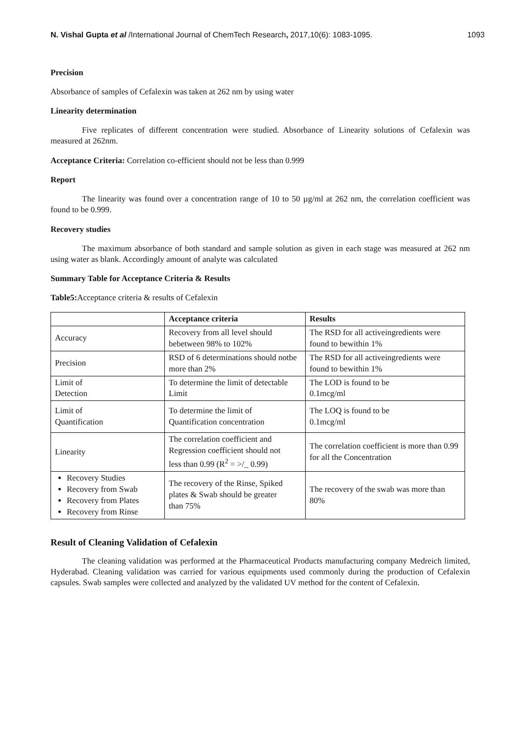N. Vishal Gupta et al /International Journal of ChemTech Research, 2017,10(6): 1083-1095. 1093
Precision
Absorbance of samples of Cefalexin was taken at 262 nm by using water
Linearity determination
Five replicates of different concentration were studied. Absorbance of Linearity solutions of Cefalexin was measured at 262nm.
Acceptance Criteria: Correlation co-efficient should not be less than 0.999
Report
The linearity was found over a concentration range of 10 to 50 µg/ml at 262 nm, the correlation coefficient was found to be 0.999.
Recovery studies
The maximum absorbance of both standard and sample solution as given in each stage was measured at 262 nm using water as blank. Accordingly amount of analyte was calculated
Summary Table for Acceptance Criteria & Results
Table5: Acceptance criteria & results of Cefalexin
| | Acceptance criteria | Results |
| --- | --- | --- |
| Accuracy | Recovery from all level should bebetween 98% to 102% | The RSD for all activeingredients were found to bewithin 1% |
| Precision | RSD of 6 determinations should notbe more than 2% | The RSD for all activeingredients were found to bewithin 1% |
| Limit of Detection | To determine the limit of detectable Limit | The LOD is found to be 0.1mcg/ml |
| Limit of Quantification | To determine the limit of Quantification concentration | The LOQ is found to be 0.1mcg/ml |
| Linearity | The correlation coefficient and Regression coefficient should not less than 0.99 (R<sup>2</sup> = >/_ 0.99) | The correlation coefficient is more than 0.99 for all the Concentration |
| Recovery Studies Recovery from Swab Recovery from Plates Recovery from Rinse | The recovery of the Rinse, Spiked plates & Swab should be greater than 75% | The recovery of the swab was more than 80% |
Result of Cleaning Validation of Cefalexin
The cleaning validation was performed at the Pharmaceutical Products manufacturing company Medreich limited, Hyderabad. Cleaning validation was carried for various equipments used commonly during the production of Cefalexin capsules. Swab samples were collected and analyzed by the validated UV method for the content of Cefalexin.